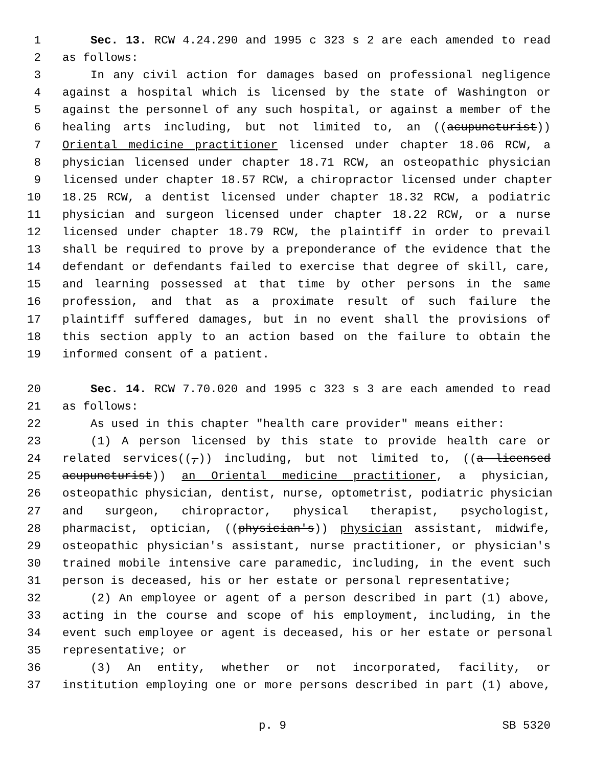1 Sec. 13. RCW 4.24.290 and 1995 c 323 s 2 are each amended to read
2 as follows:
3 In any civil action for damages based on professional negligence
4 against a hospital which is licensed by the state of Washington or
5 against the personnel of any such hospital, or against a member of the
6 healing arts including, but not limited to, an ((acupuncturist))
7 Oriental medicine practitioner licensed under chapter 18.06 RCW, a
8 physician licensed under chapter 18.71 RCW, an osteopathic physician
9 licensed under chapter 18.57 RCW, a chiropractor licensed under chapter
10 18.25 RCW, a dentist licensed under chapter 18.32 RCW, a podiatric
11 physician and surgeon licensed under chapter 18.22 RCW, or a nurse
12 licensed under chapter 18.79 RCW, the plaintiff in order to prevail
13 shall be required to prove by a preponderance of the evidence that the
14 defendant or defendants failed to exercise that degree of skill, care,
15 and learning possessed at that time by other persons in the same
16 profession, and that as a proximate result of such failure the
17 plaintiff suffered damages, but in no event shall the provisions of
18 this section apply to an action based on the failure to obtain the
19 informed consent of a patient.
20 Sec. 14. RCW 7.70.020 and 1995 c 323 s 3 are each amended to read
21 as follows:
22 As used in this chapter "health care provider" means either:
23 (1) A person licensed by this state to provide health care or
24 related services((,)) including, but not limited to, ((a licensed
25 acupuncturist)) an Oriental medicine practitioner, a physician,
26 osteopathic physician, dentist, nurse, optometrist, podiatric physician
27 and surgeon, chiropractor, physical therapist, psychologist,
28 pharmacist, optician, ((physician's)) physician assistant, midwife,
29 osteopathic physician's assistant, nurse practitioner, or physician's
30 trained mobile intensive care paramedic, including, in the event such
31 person is deceased, his or her estate or personal representative;
32 (2) An employee or agent of a person described in part (1) above,
33 acting in the course and scope of his employment, including, in the
34 event such employee or agent is deceased, his or her estate or personal
35 representative; or
36 (3) An entity, whether or not incorporated, facility, or
37 institution employing one or more persons described in part (1) above,
p. 9 SB 5320